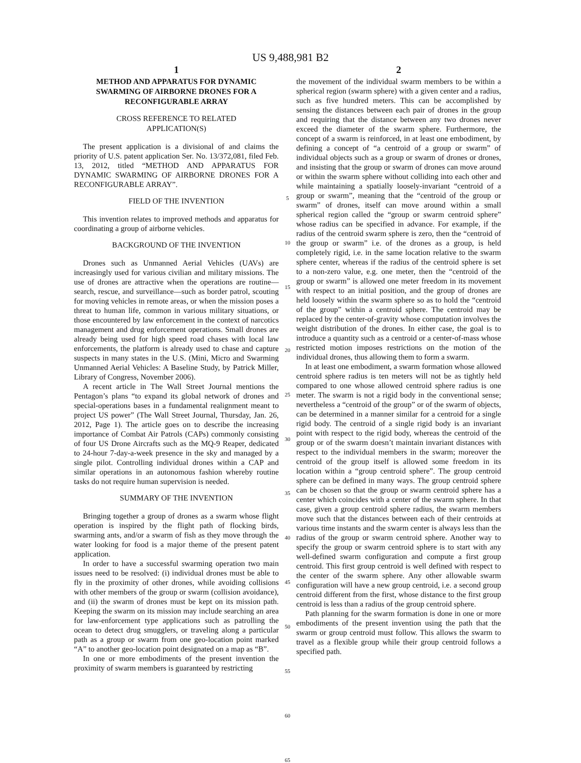US 9,488,981 B2
1
METHOD AND APPARATUS FOR DYNAMIC SWARMING OF AIRBORNE DRONES FOR A RECONFIGURABLE ARRAY
CROSS REFERENCE TO RELATED
APPLICATION(S)
The present application is a divisional of and claims the priority of U.S. patent application Ser. No. 13/372,081, filed Feb. 13, 2012, titled “METHOD AND APPARATUS FOR DYNAMIC SWARMING OF AIRBORNE DRONES FOR A RECONFIGURABLE ARRAY”.
FIELD OF THE INVENTION
This invention relates to improved methods and apparatus for coordinating a group of airborne vehicles.
BACKGROUND OF THE INVENTION
Drones such as Unmanned Aerial Vehicles (UAVs) are increasingly used for various civilian and military missions. The use of drones are attractive when the operations are routine—search, rescue, and surveillance—such as border patrol, scouting for moving vehicles in remote areas, or when the mission poses a threat to human life, common in various military situations, or those encountered by law enforcement in the context of narcotics management and drug enforcement operations. Small drones are already being used for high speed road chases with local law enforcements, the platform is already used to chase and capture suspects in many states in the U.S. (Mini, Micro and Swarming Unmanned Aerial Vehicles: A Baseline Study, by Patrick Miller, Library of Congress, November 2006).
A recent article in The Wall Street Journal mentions the Pentagon’s plans “to expand its global network of drones and special-operations bases in a fundamental realignment meant to project US power” (The Wall Street Journal, Thursday, Jan. 26, 2012, Page 1). The article goes on to describe the increasing importance of Combat Air Patrols (CAPs) commonly consisting of four US Drone Aircrafts such as the MQ-9 Reaper, dedicated to 24-hour 7-day-a-week presence in the sky and managed by a single pilot. Controlling individual drones within a CAP and similar operations in an autonomous fashion whereby routine tasks do not require human supervision is needed.
SUMMARY OF THE INVENTION
Bringing together a group of drones as a swarm whose flight operation is inspired by the flight path of flocking birds, swarming ants, and/or a swarm of fish as they move through the water looking for food is a major theme of the present patent application.
In order to have a successful swarming operation two main issues need to be resolved: (i) individual drones must be able to fly in the proximity of other drones, while avoiding collisions with other members of the group or swarm (collision avoidance), and (ii) the swarm of drones must be kept on its mission path. Keeping the swarm on its mission may include searching an area for law-enforcement type applications such as patrolling the ocean to detect drug smugglers, or traveling along a particular path as a group or swarm from one geo-location point marked “A” to another geo-location point designated on a map as “B”.
In one or more embodiments of the present invention the proximity of swarm members is guaranteed by restricting
5
10
15
20
25
30
35
40
45
50
55
60
65
2
the movement of the individual swarm members to be within a spherical region (swarm sphere) with a given center and a radius, such as five hundred meters. This can be accomplished by sensing the distances between each pair of drones in the group and requiring that the distance between any two drones never exceed the diameter of the swarm sphere. Furthermore, the concept of a swarm is reinforced, in at least one embodiment, by defining a concept of “a centroid of a group or swarm” of individual objects such as a group or swarm of drones or drones, and insisting that the group or swarm of drones can move around or within the swarm sphere without colliding into each other and while maintaining a spatially loosely-invariant “centroid of a group or swarm”, meaning that the “centroid of the group or swarm” of drones, itself can move around within a small spherical region called the “group or swarm centroid sphere” whose radius can be specified in advance. For example, if the radius of the centroid swarm sphere is zero, then the “centroid of the group or swarm” i.e. of the drones as a group, is held completely rigid, i.e. in the same location relative to the swarm sphere center, whereas if the radius of the centroid sphere is set to a non-zero value, e.g. one meter, then the “centroid of the group or swarm” is allowed one meter freedom in its movement with respect to an initial position, and the group of drones are held loosely within the swarm sphere so as to hold the “centroid of the group” within a centroid sphere. The centroid may be replaced by the center-of-gravity whose computation involves the weight distribution of the drones. In either case, the goal is to introduce a quantity such as a centroid or a center-of-mass whose restricted motion imposes restrictions on the motion of the individual drones, thus allowing them to form a swarm.
In at least one embodiment, a swarm formation whose allowed centroid sphere radius is ten meters will not be as tightly held compared to one whose allowed centroid sphere radius is one meter. The swarm is not a rigid body in the conventional sense; nevertheless a “centroid of the group” or of the swarm of objects, can be determined in a manner similar for a centroid for a single rigid body. The centroid of a single rigid body is an invariant point with respect to the rigid body, whereas the centroid of the group or of the swarm doesn’t maintain invariant distances with respect to the individual members in the swarm; moreover the centroid of the group itself is allowed some freedom in its location within a “group centroid sphere”. The group centroid sphere can be defined in many ways. The group centroid sphere can be chosen so that the group or swarm centroid sphere has a center which coincides with a center of the swarm sphere. In that case, given a group centroid sphere radius, the swarm members move such that the distances between each of their centroids at various time instants and the swarm center is always less than the radius of the group or swarm centroid sphere. Another way to specify the group or swarm centroid sphere is to start with any well-defined swarm configuration and compute a first group centroid. This first group centroid is well defined with respect to the center of the swarm sphere. Any other allowable swarm configuration will have a new group centroid, i.e. a second group centroid different from the first, whose distance to the first group centroid is less than a radius of the group centroid sphere.
Path planning for the swarm formation is done in one or more embodiments of the present invention using the path that the swarm or group centroid must follow. This allows the swarm to travel as a flexible group while their group centroid follows a specified path.